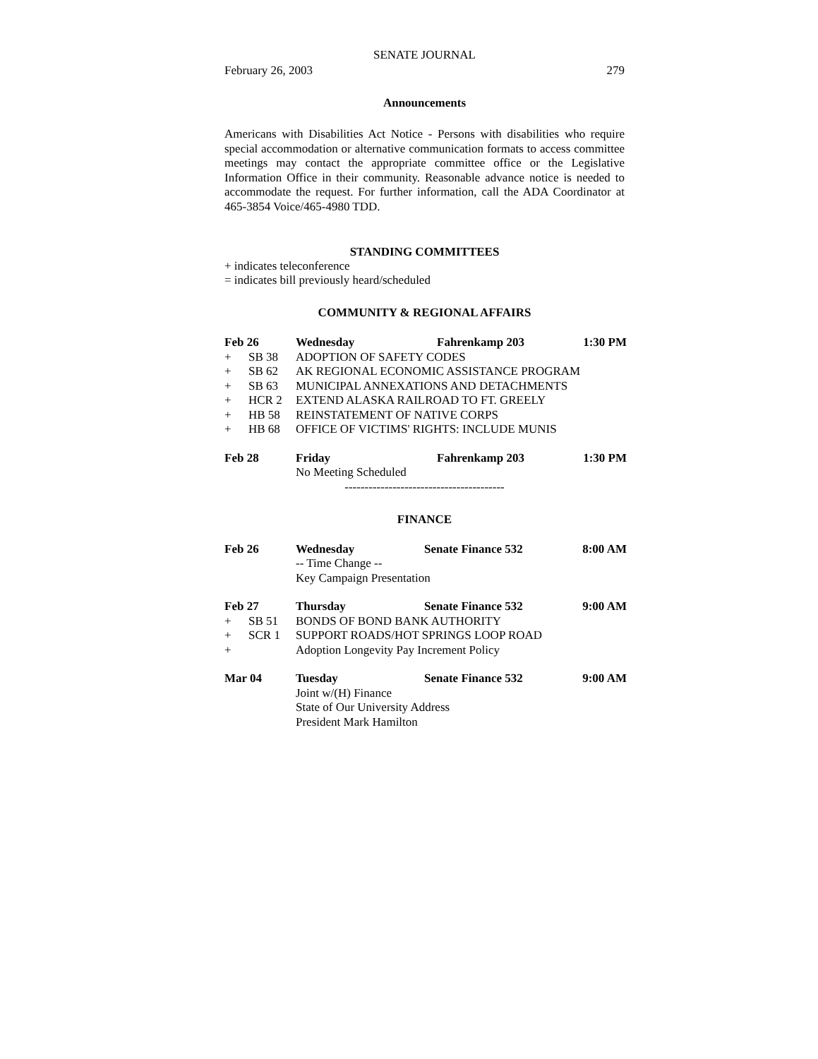SENATE JOURNAL
February 26, 2003 279
Announcements
Americans with Disabilities Act Notice - Persons with disabilities who require special accommodation or alternative communication formats to access committee meetings may contact the appropriate committee office or the Legislative Information Office in their community. Reasonable advance notice is needed to accommodate the request. For further information, call the ADA Coordinator at 465-3854 Voice/465-4980 TDD.
STANDING COMMITTEES
+ indicates teleconference
= indicates bill previously heard/scheduled
COMMUNITY & REGIONAL AFFAIRS
| Feb 26 | | Wednesday | Fahrenkamp 203 | 1:30 PM |
| + | SB 38 | ADOPTION OF SAFETY CODES | | |
| + | SB 62 | AK REGIONAL ECONOMIC ASSISTANCE PROGRAM | | |
| + | SB 63 | MUNICIPAL ANNEXATIONS AND DETACHMENTS | | |
| + | HCR 2 | EXTEND ALASKA RAILROAD TO FT. GREELY | | |
| + | HB 58 | REINSTATEMENT OF NATIVE CORPS | | |
| + | HB 68 | OFFICE OF VICTIMS' RIGHTS: INCLUDE MUNIS | | |
| Feb 28 | | Friday | Fahrenkamp 203 | 1:30 PM |
| | | No Meeting Scheduled | | |
----------------------------------------
FINANCE
| Feb 26 | | Wednesday | Senate Finance 532 | 8:00 AM |
| | | -- Time Change -- | | |
| | | Key Campaign Presentation | | |
| Feb 27 | | Thursday | Senate Finance 532 | 9:00 AM |
| + | SB 51 | BONDS OF BOND BANK AUTHORITY | | |
| + | SCR 1 | SUPPORT ROADS/HOT SPRINGS LOOP ROAD | | |
| + | | Adoption Longevity Pay Increment Policy | | |
| Mar 04 | | Tuesday | Senate Finance 532 | 9:00 AM |
| | | Joint w/(H) Finance | | |
| | | State of Our University Address | | |
| | | President Mark Hamilton | | |